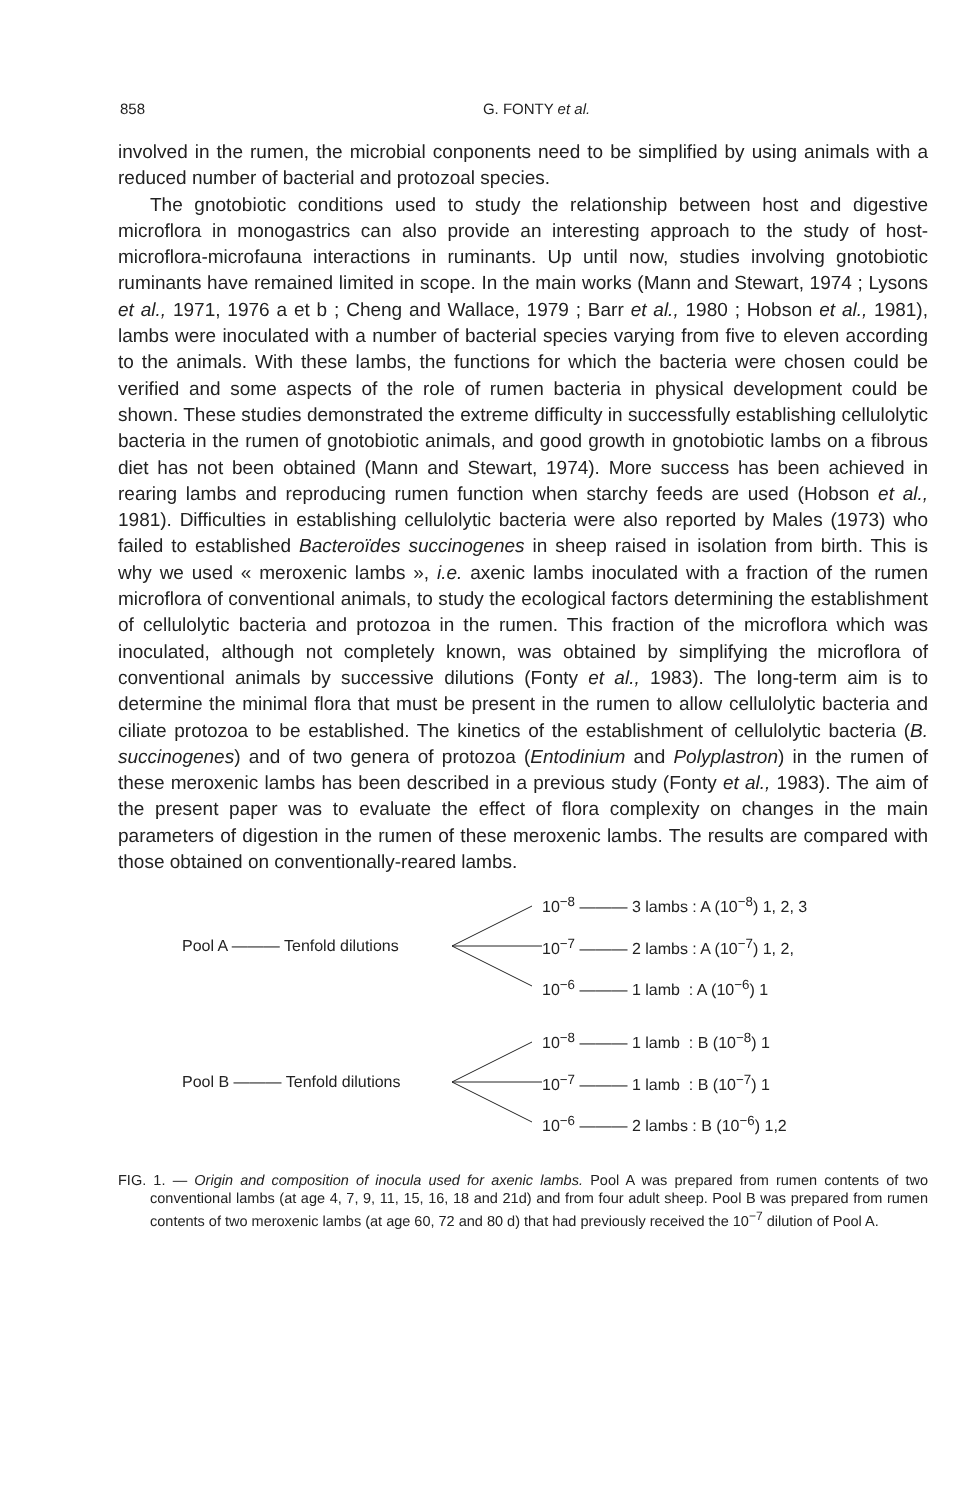858 G. FONTY et al.
involved in the rumen, the microbial conponents need to be simplified by using animals with a reduced number of bacterial and protozoal species.
The gnotobiotic conditions used to study the relationship between host and digestive microflora in monogastrics can also provide an interesting approach to the study of host-microflora-microfauna interactions in ruminants. Up until now, studies involving gnotobiotic ruminants have remained limited in scope. In the main works (Mann and Stewart, 1974 ; Lysons et al., 1971, 1976 a et b ; Cheng and Wallace, 1979 ; Barr et al., 1980 ; Hobson et al., 1981), lambs were inoculated with a number of bacterial species varying from five to eleven according to the animals. With these lambs, the functions for which the bacteria were chosen could be verified and some aspects of the role of rumen bacteria in physical development could be shown. These studies demonstrated the extreme difficulty in successfully establishing cellulolytic bacteria in the rumen of gnotobiotic animals, and good growth in gnotobiotic lambs on a fibrous diet has not been obtained (Mann and Stewart, 1974). More success has been achieved in rearing lambs and reproducing rumen function when starchy feeds are used (Hobson et al., 1981). Difficulties in establishing cellulolytic bacteria were also reported by Males (1973) who failed to established Bacteroïdes succinogenes in sheep raised in isolation from birth. This is why we used « meroxenic lambs », i.e. axenic lambs inoculated with a fraction of the rumen microflora of conventional animals, to study the ecological factors determining the establishment of cellulolytic bacteria and protozoa in the rumen. This fraction of the microflora which was inoculated, although not completely known, was obtained by simplifying the microflora of conventional animals by successive dilutions (Fonty et al., 1983). The long-term aim is to determine the minimal flora that must be present in the rumen to allow cellulolytic bacteria and ciliate protozoa to be established. The kinetics of the establishment of cellulolytic bacteria (B. succinogenes) and of two genera of protozoa (Entodinium and Polyplastron) in the rumen of these meroxenic lambs has been described in a previous study (Fonty et al., 1983). The aim of the present paper was to evaluate the effect of flora complexity on changes in the main parameters of digestion in the rumen of these meroxenic lambs. The results are compared with those obtained on conventionally-reared lambs.
Pool A ——— Tenfold dilutions
10<sup>−8</sup> ——— 3 lambs : A (10<sup>−8</sup>) 1, 2, 3
10<sup>−7</sup> ——— 2 lambs : A (10<sup>−7</sup>) 1, 2,
10<sup>−6</sup> ——— 1 lamb : A (10<sup>−6</sup>) 1
Pool B ——— Tenfold dilutions
10<sup>−8</sup> ——— 1 lamb : B (10<sup>−8</sup>) 1
10<sup>−7</sup> ——— 1 lamb : B (10<sup>−7</sup>) 1
10<sup>−6</sup> ——— 2 lambs : B (10<sup>−6</sup>) 1,2
FIG. 1. — Origin and composition of inocula used for axenic lambs. Pool A was prepared from rumen contents of two conventional lambs (at age 4, 7, 9, 11, 15, 16, 18 and 21d) and from four adult sheep. Pool B was prepared from rumen contents of two meroxenic lambs (at age 60, 72 and 80 d) that had previously received the 10<sup>−7</sup> dilution of Pool A.